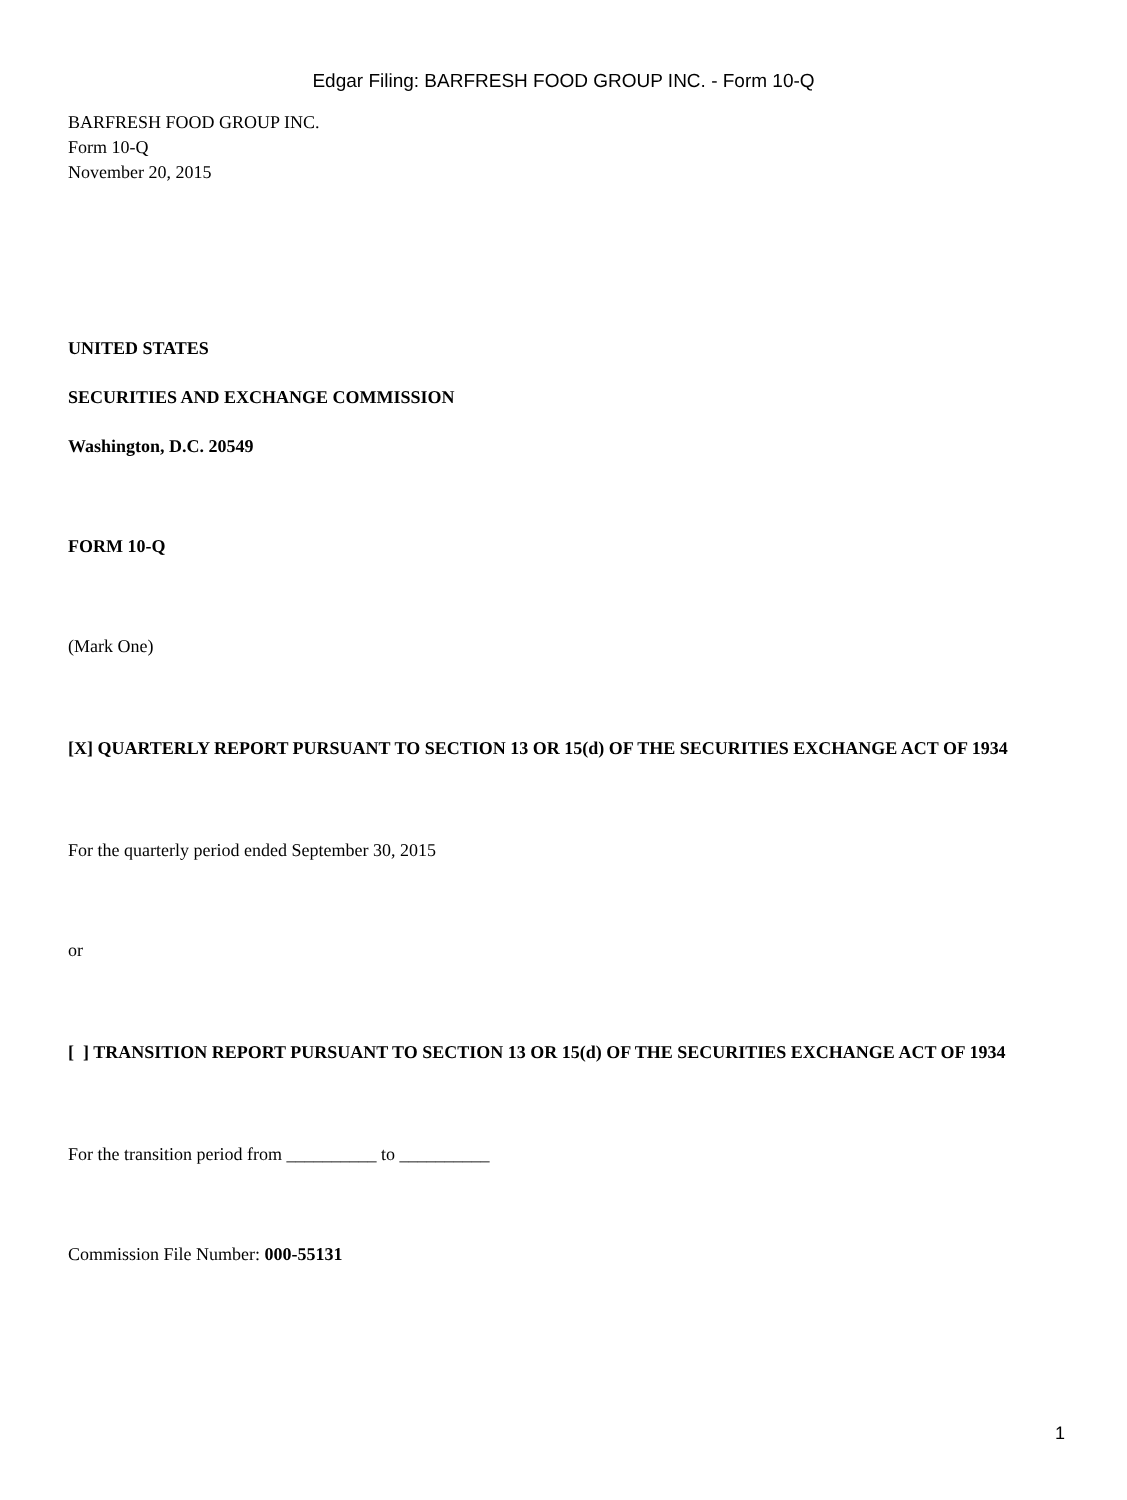Edgar Filing: BARFRESH FOOD GROUP INC. - Form 10-Q
BARFRESH FOOD GROUP INC.
Form 10-Q
November 20, 2015
UNITED STATES
SECURITIES AND EXCHANGE COMMISSION
Washington, D.C. 20549
FORM 10-Q
(Mark One)
[X] QUARTERLY REPORT PURSUANT TO SECTION 13 OR 15(d) OF THE SECURITIES EXCHANGE ACT OF 1934
For the quarterly period ended September 30, 2015
or
[ ] TRANSITION REPORT PURSUANT TO SECTION 13 OR 15(d) OF THE SECURITIES EXCHANGE ACT OF 1934
For the transition period from __________ to __________
Commission File Number: 000-55131
1